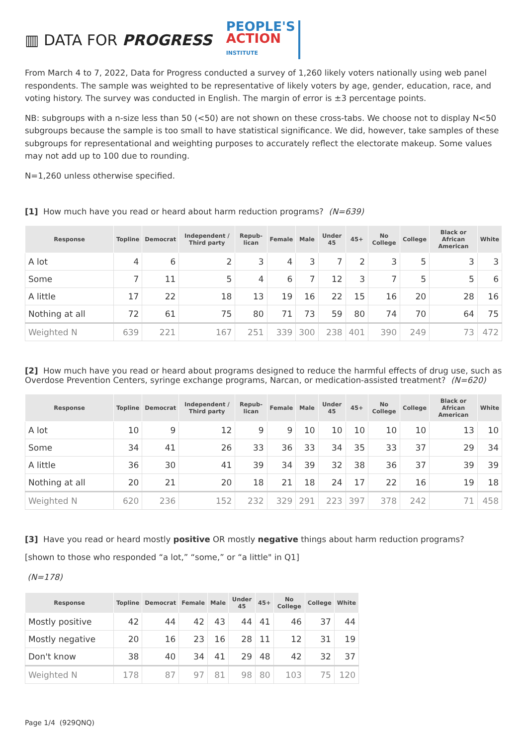▥ DATA FOR PROGRESS
PEOPLE'S
ACTION
INSTITUTE
From March 4 to 7, 2022, Data for Progress conducted a survey of 1,260 likely voters nationally using web panel respondents. The sample was weighted to be representative of likely voters by age, gender, education, race, and voting history. The survey was conducted in English. The margin of error is ±3 percentage points.
NB: subgroups with a n-size less than 50 (<50) are not shown on these cross-tabs. We choose not to display N<50 subgroups because the sample is too small to have statistical significance. We did, however, take samples of these subgroups for representational and weighting purposes to accurately reflect the electorate makeup. Some values may not add up to 100 due to rounding.
N=1,260 unless otherwise specified.
[1] How much have you read or heard about harm reduction programs? (N=639)
| Response | Topline | Democrat | Independent / Third party | Repub-lican | Female | Male | Under 45 | 45+ | No College | College | Black or African American | White |
| --- | --- | --- | --- | --- | --- | --- | --- | --- | --- | --- | --- | --- |
| A lot | 4 | 6 | 2 | 3 | 4 | 3 | 7 | 2 | 3 | 5 | 3 | 3 |
| Some | 7 | 11 | 5 | 4 | 6 | 7 | 12 | 3 | 7 | 5 | 5 | 6 |
| A little | 17 | 22 | 18 | 13 | 19 | 16 | 22 | 15 | 16 | 20 | 28 | 16 |
| Nothing at all | 72 | 61 | 75 | 80 | 71 | 73 | 59 | 80 | 74 | 70 | 64 | 75 |
| Weighted N | 639 | 221 | 167 | 251 | 339 | 300 | 238 | 401 | 390 | 249 | 73 | 472 |
[2] How much have you read or heard about programs designed to reduce the harmful effects of drug use, such as Overdose Prevention Centers, syringe exchange programs, Narcan, or medication-assisted treatment? (N=620)
| Response | Topline | Democrat | Independent / Third party | Repub-lican | Female | Male | Under 45 | 45+ | No College | College | Black or African American | White |
| --- | --- | --- | --- | --- | --- | --- | --- | --- | --- | --- | --- | --- |
| A lot | 10 | 9 | 12 | 9 | 9 | 10 | 10 | 10 | 10 | 10 | 13 | 10 |
| Some | 34 | 41 | 26 | 33 | 36 | 33 | 34 | 35 | 33 | 37 | 29 | 34 |
| A little | 36 | 30 | 41 | 39 | 34 | 39 | 32 | 38 | 36 | 37 | 39 | 39 |
| Nothing at all | 20 | 21 | 20 | 18 | 21 | 18 | 24 | 17 | 22 | 16 | 19 | 18 |
| Weighted N | 620 | 236 | 152 | 232 | 329 | 291 | 223 | 397 | 378 | 242 | 71 | 458 |
[3] Have you read or heard mostly positive OR mostly negative things about harm reduction programs?
[shown to those who responded “a lot,” “some,” or “a little" in Q1]
(N=178)
| Response | Topline | Democrat | Female | Male | Under 45 | 45+ | No College | College | White |
| --- | --- | --- | --- | --- | --- | --- | --- | --- | --- |
| Mostly positive | 42 | 44 | 42 | 43 | 44 | 41 | 46 | 37 | 44 |
| Mostly negative | 20 | 16 | 23 | 16 | 28 | 11 | 12 | 31 | 19 |
| Don't know | 38 | 40 | 34 | 41 | 29 | 48 | 42 | 32 | 37 |
| Weighted N | 178 | 87 | 97 | 81 | 98 | 80 | 103 | 75 | 120 |
Page 1/4 (929QNQ)